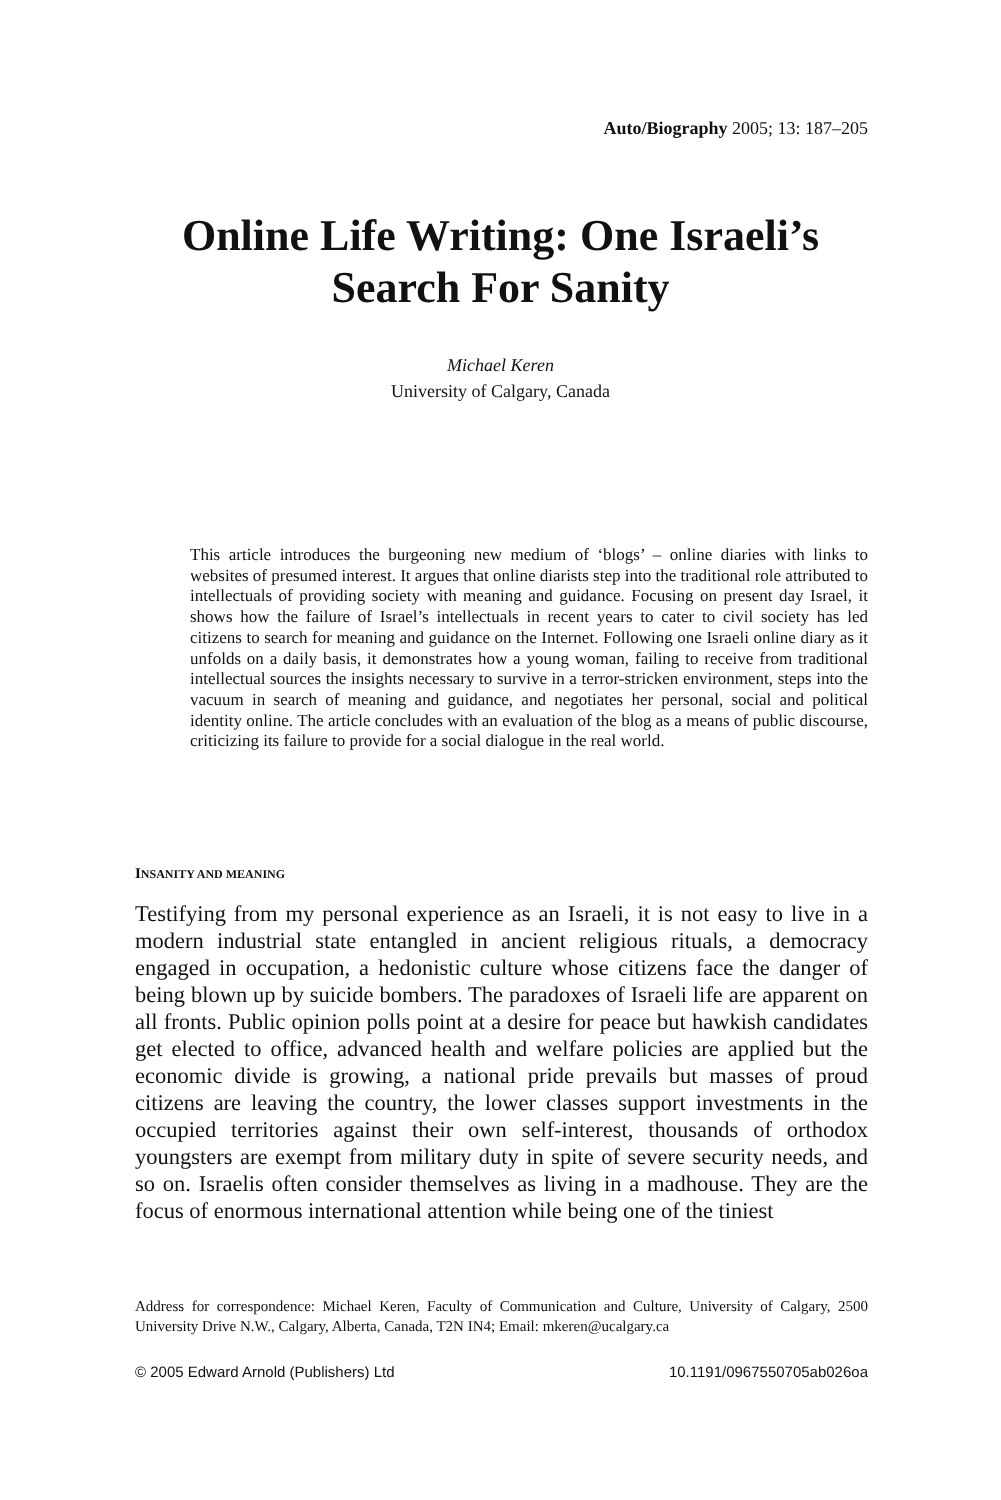Auto/Biography 2005; 13: 187–205
Online Life Writing: One Israeli’s
Search For Sanity
Michael Keren
University of Calgary, Canada
This article introduces the burgeoning new medium of ‘blogs’ – online diaries with links to websites of presumed interest. It argues that online diarists step into the traditional role attributed to intellectuals of providing society with meaning and guidance. Focusing on present day Israel, it shows how the failure of Israel’s intellectuals in recent years to cater to civil society has led citizens to search for meaning and guidance on the Internet. Following one Israeli online diary as it unfolds on a daily basis, it demonstrates how a young woman, failing to receive from traditional intellectual sources the insights necessary to survive in a terror-stricken environment, steps into the vacuum in search of meaning and guidance, and negotiates her personal, social and political identity online. The article concludes with an evaluation of the blog as a means of public discourse, criticizing its failure to provide for a social dialogue in the real world.
INSANITY AND MEANING
Testifying from my personal experience as an Israeli, it is not easy to live in a modern industrial state entangled in ancient religious rituals, a democracy engaged in occupation, a hedonistic culture whose citizens face the danger of being blown up by suicide bombers. The paradoxes of Israeli life are apparent on all fronts. Public opinion polls point at a desire for peace but hawkish candidates get elected to office, advanced health and welfare policies are applied but the economic divide is growing, a national pride prevails but masses of proud citizens are leaving the country, the lower classes support investments in the occupied territories against their own self-interest, thousands of orthodox youngsters are exempt from military duty in spite of severe security needs, and so on. Israelis often consider themselves as living in a madhouse. They are the focus of enormous international attention while being one of the tiniest
Address for correspondence: Michael Keren, Faculty of Communication and Culture, University of Calgary, 2500 University Drive N.W., Calgary, Alberta, Canada, T2N IN4; Email: mkeren@ucalgary.ca
© 2005 Edward Arnold (Publishers) Ltd 10.1191/0967550705ab026oa